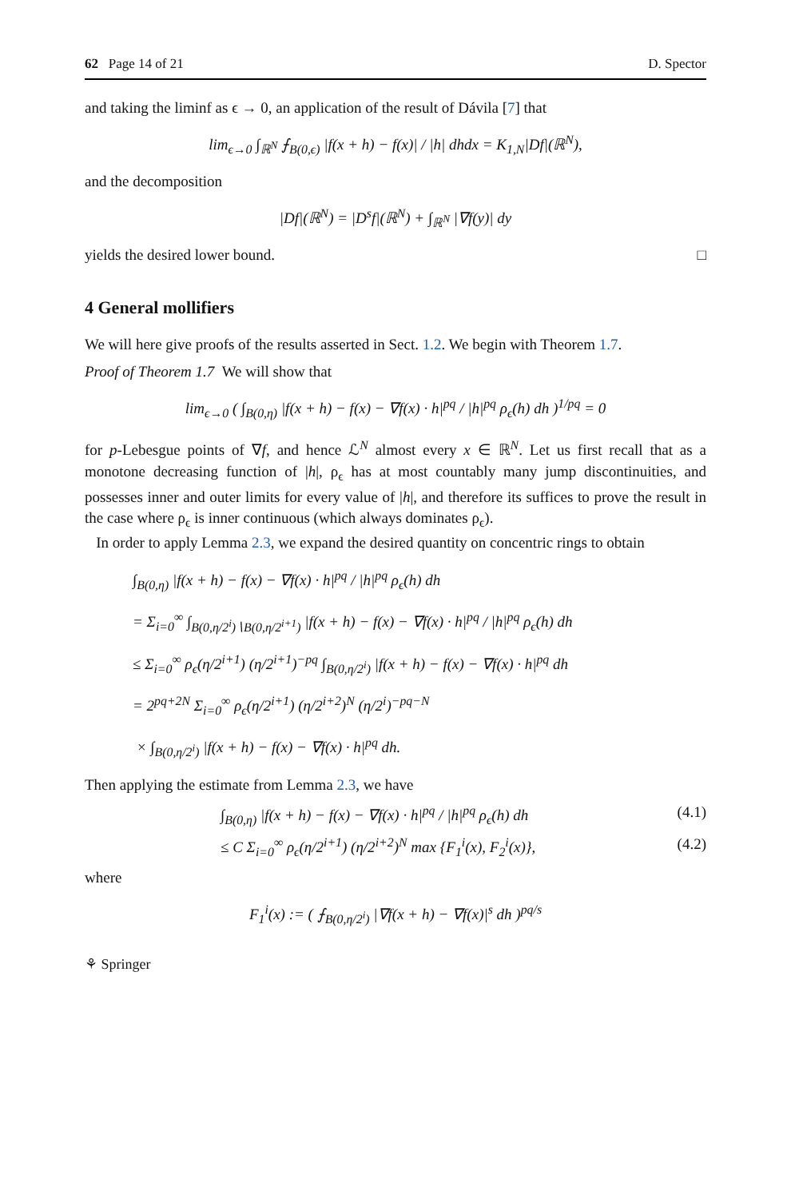62 Page 14 of 21 D. Spector
and taking the liminf as ϵ → 0, an application of the result of Dávila [7] that
lim<sub>ϵ→0</sub> ∫<sub>ℝ<sup>N</sup></sub> ⨍<sub>B(0,ϵ)</sub> |f(x + h) − f(x)| / |h| dhdx = K<sub>1,N</sub>|Df|(ℝ<sup>N</sup>),
and the decomposition
|Df|(ℝ<sup>N</sup>) = |D<sup>s</sup>f|(ℝ<sup>N</sup>) + ∫<sub>ℝ<sup>N</sup></sub> |∇f(y)| dy
yields the desired lower bound. □
4 General mollifiers
We will here give proofs of the results asserted in Sect. 1.2. We begin with Theorem 1.7.
Proof of Theorem 1.7 We will show that
lim<sub>ϵ→0</sub> ( ∫<sub>B(0,η)</sub> |f(x + h) − f(x) − ∇f(x) · h|<sup>pq</sup> / |h|<sup>pq</sup> ρ<sub>ϵ</sub>(h) dh )<sup>1/pq</sup> = 0
for p-Lebesgue points of ∇f, and hence ℒ<sup>N</sup> almost every x ∈ ℝ<sup>N</sup>. Let us first recall that as a monotone decreasing function of |h|, ρ<sub>ϵ</sub> has at most countably many jump discontinuities, and possesses inner and outer limits for every value of |h|, and therefore its suffices to prove the result in the case where ρ<sub>ϵ</sub> is inner continuous (which always dominates ρ<sub>ϵ</sub>).
In order to apply Lemma 2.3, we expand the desired quantity on concentric rings to obtain
∫<sub>B(0,η)</sub> |f(x + h) − f(x) − ∇f(x) · h|<sup>pq</sup> / |h|<sup>pq</sup> ρ<sub>ϵ</sub>(h) dh
= Σ<sub>i=0</sub><sup>∞</sup> ∫<sub>B(0,η/2<sup>i</sup>)∖B(0,η/2<sup>i+1</sup>)</sub> |f(x + h) − f(x) − ∇f(x) · h|<sup>pq</sup> / |h|<sup>pq</sup> ρ<sub>ϵ</sub>(h) dh
≤ Σ<sub>i=0</sub><sup>∞</sup> ρ<sub>ϵ</sub>(η/2<sup>i+1</sup>) (η/2<sup>i+1</sup>)<sup>−pq</sup> ∫<sub>B(0,η/2<sup>i</sup>)</sub> |f(x + h) − f(x) − ∇f(x) · h|<sup>pq</sup> dh
= 2<sup>pq+2N</sup> Σ<sub>i=0</sub><sup>∞</sup> ρ<sub>ϵ</sub>(η/2<sup>i+1</sup>) (η/2<sup>i+2</sup>)<sup>N</sup> (η/2<sup>i</sup>)<sup>−pq−N</sup>
× ∫<sub>B(0,η/2<sup>i</sup>)</sub> |f(x + h) − f(x) − ∇f(x) · h|<sup>pq</sup> dh.
Then applying the estimate from Lemma 2.3, we have
∫<sub>B(0,η)</sub> |f(x + h) − f(x) − ∇f(x) · h|<sup>pq</sup> / |h|<sup>pq</sup> ρ<sub>ϵ</sub>(h) dh (4.1)
≤ C Σ<sub>i=0</sub><sup>∞</sup> ρ<sub>ϵ</sub>(η/2<sup>i+1</sup>) (η/2<sup>i+2</sup>)<sup>N</sup> max {F<sub>1</sub><sup>i</sup>(x), F<sub>2</sub><sup>i</sup>(x)}, (4.2)
where
F<sub>1</sub><sup>i</sup>(x) := ( ⨍<sub>B(0,η/2<sup>i</sup>)</sub> |∇f(x + h) − ∇f(x)|<sup>s</sup> dh )<sup>pq/s</sup>
⚘ Springer